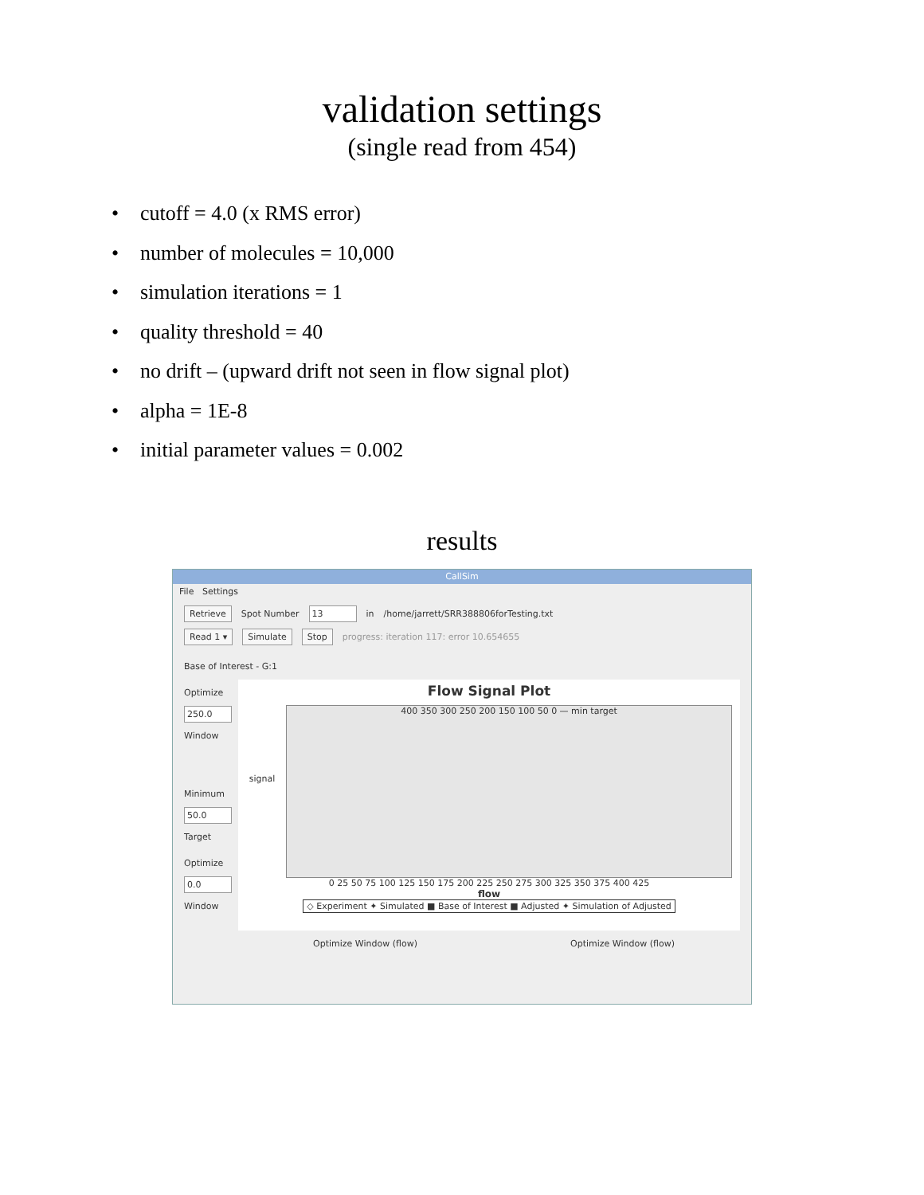validation settings
(single read from 454)
• cutoff = 4.0 (x RMS error)
• number of molecules = 10,000
• simulation iterations = 1
• quality threshold = 40
• no drift – (upward drift not seen in flow signal plot)
• alpha = 1E-8
• initial parameter values = 0.002
results
CallSim
File Settings
Retrieve Spot Number 13 in /home/jarrett/SRR388806forTesting.txt
Read 1 ▾ Simulate Stop progress: iteration 117: error 10.654655
Base of Interest - G:1
Optimize
250.0
Window
Minimum
50.0
Target
Optimize
0.0
Window
Flow Signal Plot
signal
400 350 300 250 200 150 100 50 0 — min target
0 25 50 75 100 125 150 175 200 225 250 275 300 325 350 375 400 425
flow
◇ Experiment ✦ Simulated ■ Base of Interest ■ Adjusted ✦ Simulation of Adjusted
Optimize Window (flow) Optimize Window (flow)